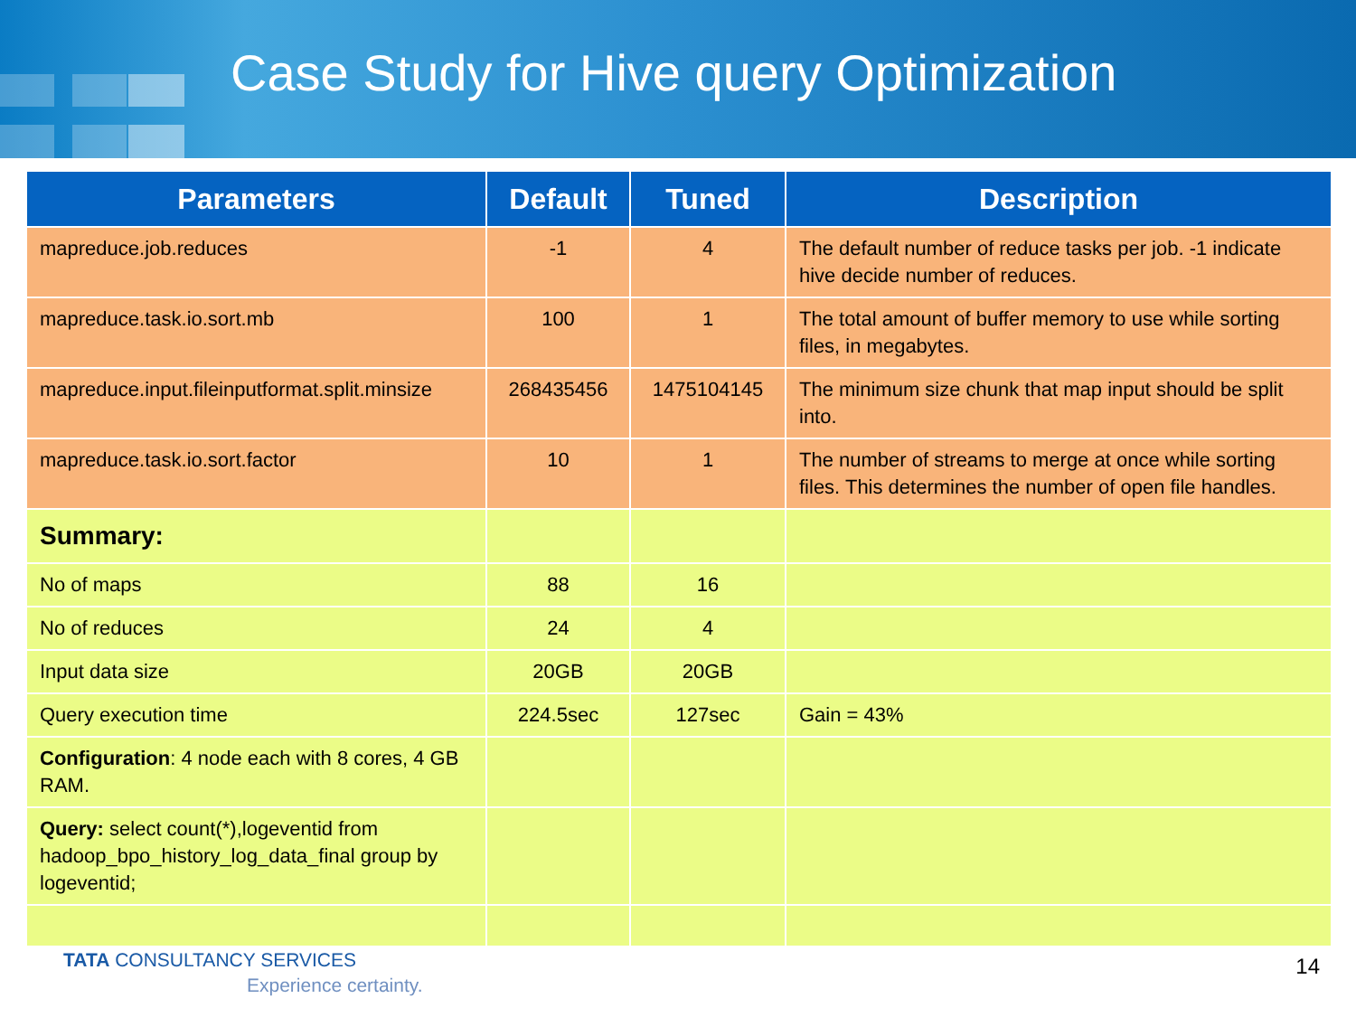Case Study for Hive query Optimization
| Parameters | Default | Tuned | Description |
| --- | --- | --- | --- |
| mapreduce.job.reduces | -1 | 4 | The default number of reduce tasks per job. -1 indicate hive decide number of reduces. |
| mapreduce.task.io.sort.mb | 100 | 1 | The total amount of buffer memory to use while sorting files, in megabytes. |
| mapreduce.input.fileinputformat.split.minsize | 268435456 | 1475104145 | The minimum size chunk that map input should be split into. |
| mapreduce.task.io.sort.factor | 10 | 1 | The number of streams to merge at once while sorting files. This determines the number of open file handles. |
| Summary: | | | |
| No of maps | 88 | 16 | |
| No of reduces | 24 | 4 | |
| Input data size | 20GB | 20GB | |
| Query execution time | 224.5sec | 127sec | Gain = 43% |
| Configuration : 4 node each with 8 cores, 4 GB RAM. | | | |
| Query: select count(*),logeventid from hadoop_bpo_history_log_data_final group by logeventid; | | | |
TATA CONSULTANCY SERVICES
Experience certainty.
14